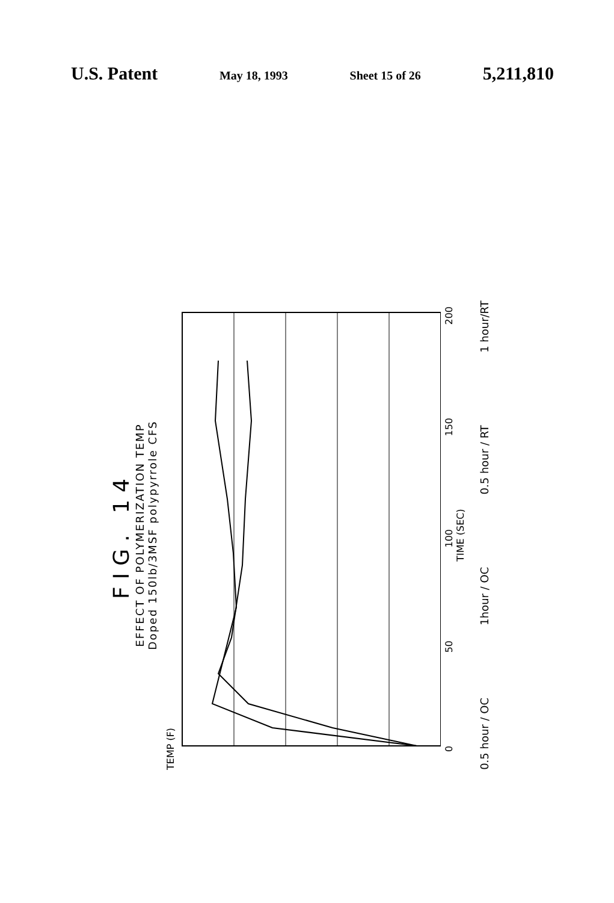U.S. Patent May 18, 1993 Sheet 15 of 26 5,211,810
FIG. 14
EFFECT OF POLYMERIZATION TEMP
Doped 150lb/3MSF polypyrrole CFS
TEMP (F)
0 50 100 150 200
TIME (SEC)
0.5 hour / OC 1hour / OC 0.5 hour / RT 1 hour/RT